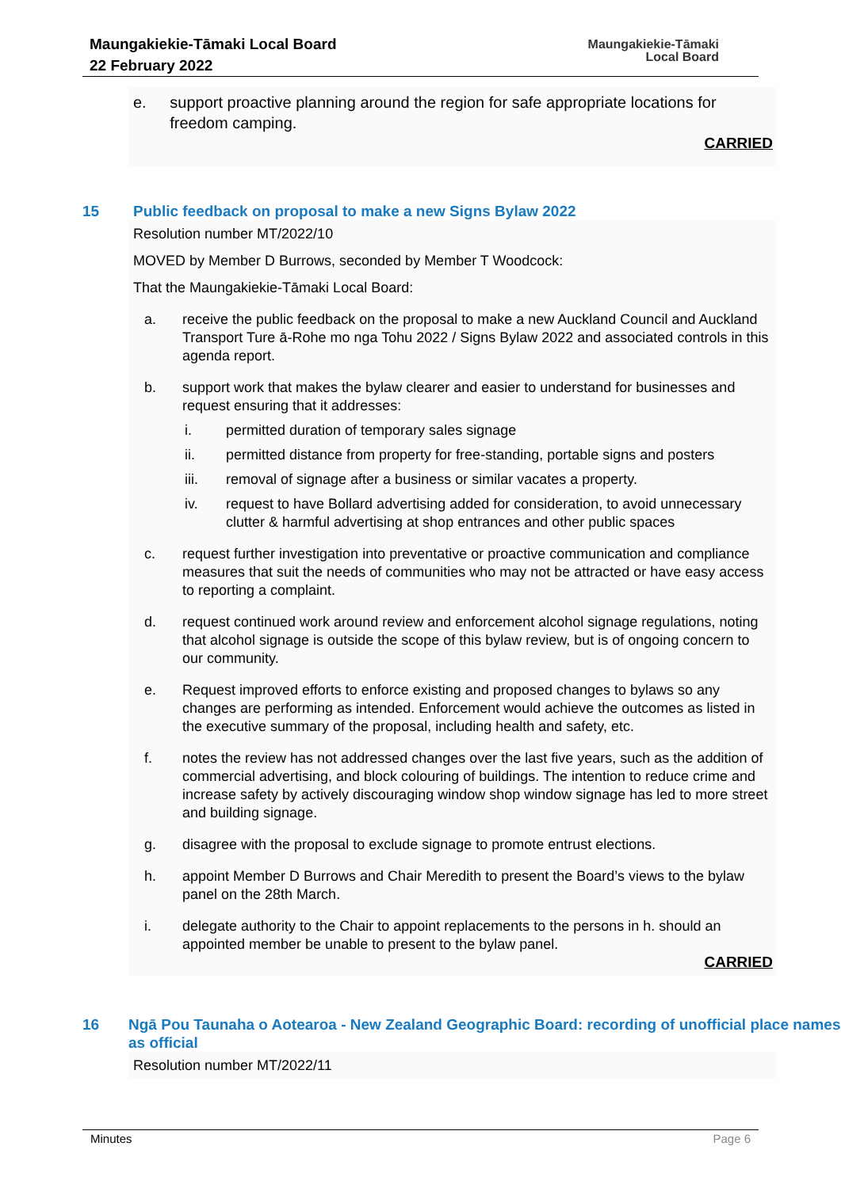Maungakiekie-Tāmaki Local Board
22 February 2022
Maungakiekie-Tāmaki
Local Board
e. support proactive planning around the region for safe appropriate locations for freedom camping.
CARRIED
15 Public feedback on proposal to make a new Signs Bylaw 2022
Resolution number MT/2022/10
MOVED by Member D Burrows, seconded by Member T Woodcock:
That the Maungakiekie-Tāmaki Local Board:
a. receive the public feedback on the proposal to make a new Auckland Council and Auckland Transport Ture ā-Rohe mo nga Tohu 2022 / Signs Bylaw 2022 and associated controls in this agenda report.
b. support work that makes the bylaw clearer and easier to understand for businesses and request ensuring that it addresses:
i. permitted duration of temporary sales signage
ii. permitted distance from property for free-standing, portable signs and posters
iii. removal of signage after a business or similar vacates a property.
iv. request to have Bollard advertising added for consideration, to avoid unnecessary clutter & harmful advertising at shop entrances and other public spaces
c. request further investigation into preventative or proactive communication and compliance measures that suit the needs of communities who may not be attracted or have easy access to reporting a complaint.
d. request continued work around review and enforcement alcohol signage regulations, noting that alcohol signage is outside the scope of this bylaw review, but is of ongoing concern to our community.
e. Request improved efforts to enforce existing and proposed changes to bylaws so any changes are performing as intended. Enforcement would achieve the outcomes as listed in the executive summary of the proposal, including health and safety, etc.
f. notes the review has not addressed changes over the last five years, such as the addition of commercial advertising, and block colouring of buildings. The intention to reduce crime and increase safety by actively discouraging window shop window signage has led to more street and building signage.
g. disagree with the proposal to exclude signage to promote entrust elections.
h. appoint Member D Burrows and Chair Meredith to present the Board’s views to the bylaw panel on the 28th March.
i. delegate authority to the Chair to appoint replacements to the persons in h. should an appointed member be unable to present to the bylaw panel.
CARRIED
16 Ngā Pou Taunaha o Aotearoa - New Zealand Geographic Board: recording of unofficial place names as official
Resolution number MT/2022/11
Minutes Page 6